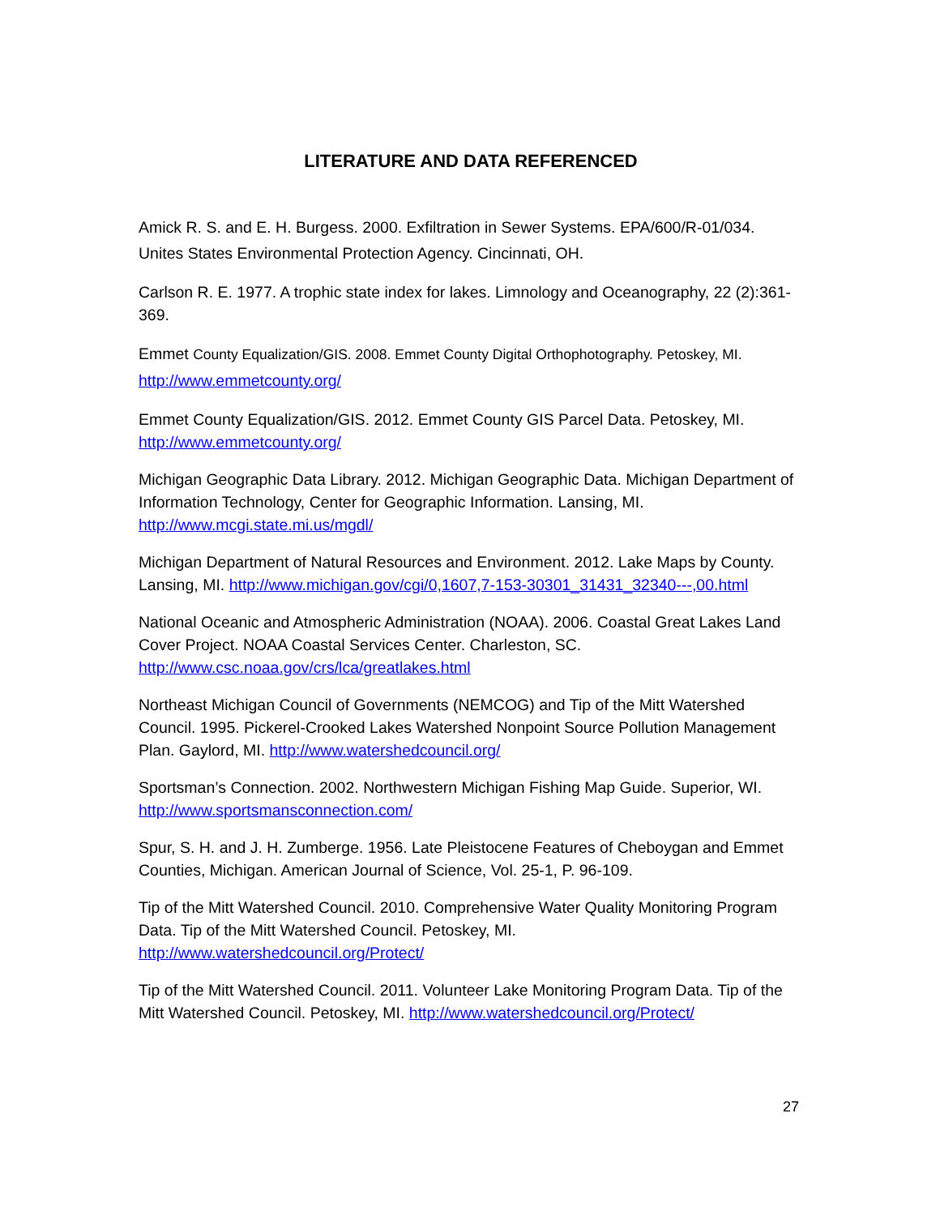LITERATURE AND DATA REFERENCED
Amick R. S. and E. H. Burgess. 2000. Exfiltration in Sewer Systems. EPA/600/R-01/034. Unites States Environmental Protection Agency. Cincinnati, OH.
Carlson R. E. 1977. A trophic state index for lakes. Limnology and Oceanography, 22 (2):361- 369.
Emmet County Equalization/GIS. 2008. Emmet County Digital Orthophotography. Petoskey, MI. http://www.emmetcounty.org/
Emmet County Equalization/GIS. 2012. Emmet County GIS Parcel Data. Petoskey, MI. http://www.emmetcounty.org/
Michigan Geographic Data Library. 2012. Michigan Geographic Data. Michigan Department of Information Technology, Center for Geographic Information. Lansing, MI. http://www.mcgi.state.mi.us/mgdl/
Michigan Department of Natural Resources and Environment. 2012. Lake Maps by County. Lansing, MI. http://www.michigan.gov/cgi/0,1607,7-153-30301_31431_32340---,00.html
National Oceanic and Atmospheric Administration (NOAA). 2006. Coastal Great Lakes Land Cover Project. NOAA Coastal Services Center. Charleston, SC. http://www.csc.noaa.gov/crs/lca/greatlakes.html
Northeast Michigan Council of Governments (NEMCOG) and Tip of the Mitt Watershed Council. 1995. Pickerel-Crooked Lakes Watershed Nonpoint Source Pollution Management Plan. Gaylord, MI. http://www.watershedcouncil.org/
Sportsman’s Connection. 2002. Northwestern Michigan Fishing Map Guide. Superior, WI. http://www.sportsmansconnection.com/
Spur, S. H. and J. H. Zumberge. 1956. Late Pleistocene Features of Cheboygan and Emmet Counties, Michigan. American Journal of Science, Vol. 25-1, P. 96-109.
Tip of the Mitt Watershed Council. 2010. Comprehensive Water Quality Monitoring Program Data. Tip of the Mitt Watershed Council. Petoskey, MI. http://www.watershedcouncil.org/Protect/
Tip of the Mitt Watershed Council. 2011. Volunteer Lake Monitoring Program Data. Tip of the Mitt Watershed Council. Petoskey, MI. http://www.watershedcouncil.org/Protect/
27